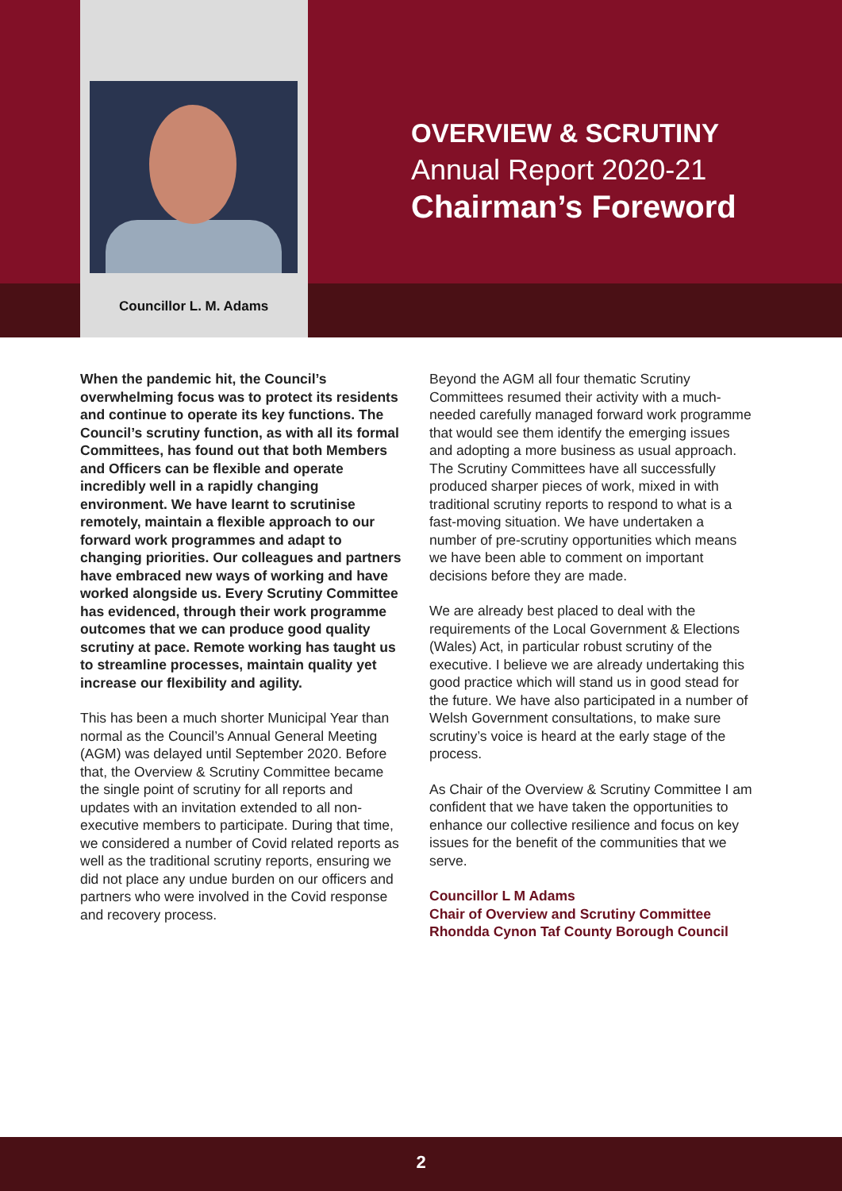Councillor L. M. Adams
OVERVIEW & SCRUTINY
Annual Report 2020-21
Chairman’s Foreword
When the pandemic hit, the Council’s overwhelming focus was to protect its residents and continue to operate its key functions. The Council’s scrutiny function, as with all its formal Committees, has found out that both Members and Officers can be flexible and operate incredibly well in a rapidly changing environment. We have learnt to scrutinise remotely, maintain a flexible approach to our forward work programmes and adapt to changing priorities. Our colleagues and partners have embraced new ways of working and have worked alongside us. Every Scrutiny Committee has evidenced, through their work programme outcomes that we can produce good quality scrutiny at pace. Remote working has taught us to streamline processes, maintain quality yet increase our flexibility and agility.
This has been a much shorter Municipal Year than normal as the Council’s Annual General Meeting (AGM) was delayed until September 2020. Before that, the Overview & Scrutiny Committee became the single point of scrutiny for all reports and updates with an invitation extended to all non-executive members to participate. During that time, we considered a number of Covid related reports as well as the traditional scrutiny reports, ensuring we did not place any undue burden on our officers and partners who were involved in the Covid response and recovery process.
Beyond the AGM all four thematic Scrutiny Committees resumed their activity with a much-needed carefully managed forward work programme that would see them identify the emerging issues and adopting a more business as usual approach. The Scrutiny Committees have all successfully produced sharper pieces of work, mixed in with traditional scrutiny reports to respond to what is a fast-moving situation. We have undertaken a number of pre-scrutiny opportunities which means we have been able to comment on important decisions before they are made.
We are already best placed to deal with the requirements of the Local Government & Elections (Wales) Act, in particular robust scrutiny of the executive. I believe we are already undertaking this good practice which will stand us in good stead for the future. We have also participated in a number of Welsh Government consultations, to make sure scrutiny’s voice is heard at the early stage of the process.
As Chair of the Overview & Scrutiny Committee I am confident that we have taken the opportunities to enhance our collective resilience and focus on key issues for the benefit of the communities that we serve.
Councillor L M Adams
Chair of Overview and Scrutiny Committee
Rhondda Cynon Taf County Borough Council
2